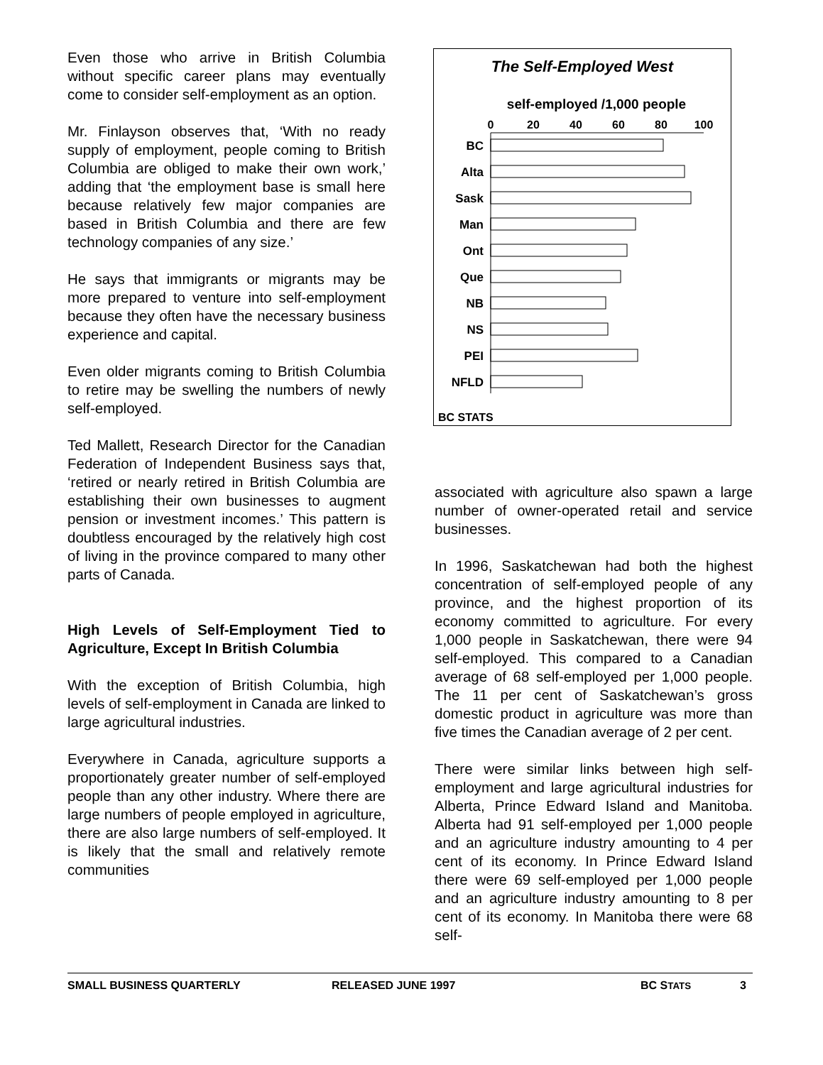Even those who arrive in British Columbia without specific career plans may eventually come to consider self-employment as an option.
Mr. Finlayson observes that, ‘With no ready supply of employment, people coming to British Columbia are obliged to make their own work,’ adding that ‘the employment base is small here because relatively few major companies are based in British Columbia and there are few technology companies of any size.’
He says that immigrants or migrants may be more prepared to venture into self-employment because they often have the necessary business experience and capital.
Even older migrants coming to British Columbia to retire may be swelling the numbers of newly self-employed.
Ted Mallett, Research Director for the Canadian Federation of Independent Business says that, ‘retired or nearly retired in British Columbia are establishing their own businesses to augment pension or investment incomes.’ This pattern is doubtless encouraged by the relatively high cost of living in the province compared to many other parts of Canada.
High Levels of Self-Employment Tied to Agriculture, Except In British Columbia
With the exception of British Columbia, high levels of self-employment in Canada are linked to large agricultural industries.
Everywhere in Canada, agriculture supports a proportionately greater number of self-employed people than any other industry. Where there are large numbers of people employed in agriculture, there are also large numbers of self-employed. It is likely that the small and relatively remote communities
The Self-Employed West
self-employed /1,000 people
0
20
40
60
80
100
BC
Alta
Sask
Man
Ont
Que
NB
NS
PEI
NFLD
BC STATS
associated with agriculture also spawn a large number of owner-operated retail and service businesses.
In 1996, Saskatchewan had both the highest concentration of self-employed people of any province, and the highest proportion of its economy committed to agriculture. For every 1,000 people in Saskatchewan, there were 94 self-employed. This compared to a Canadian average of 68 self-employed per 1,000 people. The 11 per cent of Saskatchewan’s gross domestic product in agriculture was more than five times the Canadian average of 2 per cent.
There were similar links between high self-employment and large agricultural industries for Alberta, Prince Edward Island and Manitoba. Alberta had 91 self-employed per 1,000 people and an agriculture industry amounting to 4 per cent of its economy. In Prince Edward Island there were 69 self-employed per 1,000 people and an agriculture industry amounting to 8 per cent of its economy. In Manitoba there were 68 self-
SMALL BUSINESS QUARTERLY RELEASED JUNE 1997 BC STATS 3